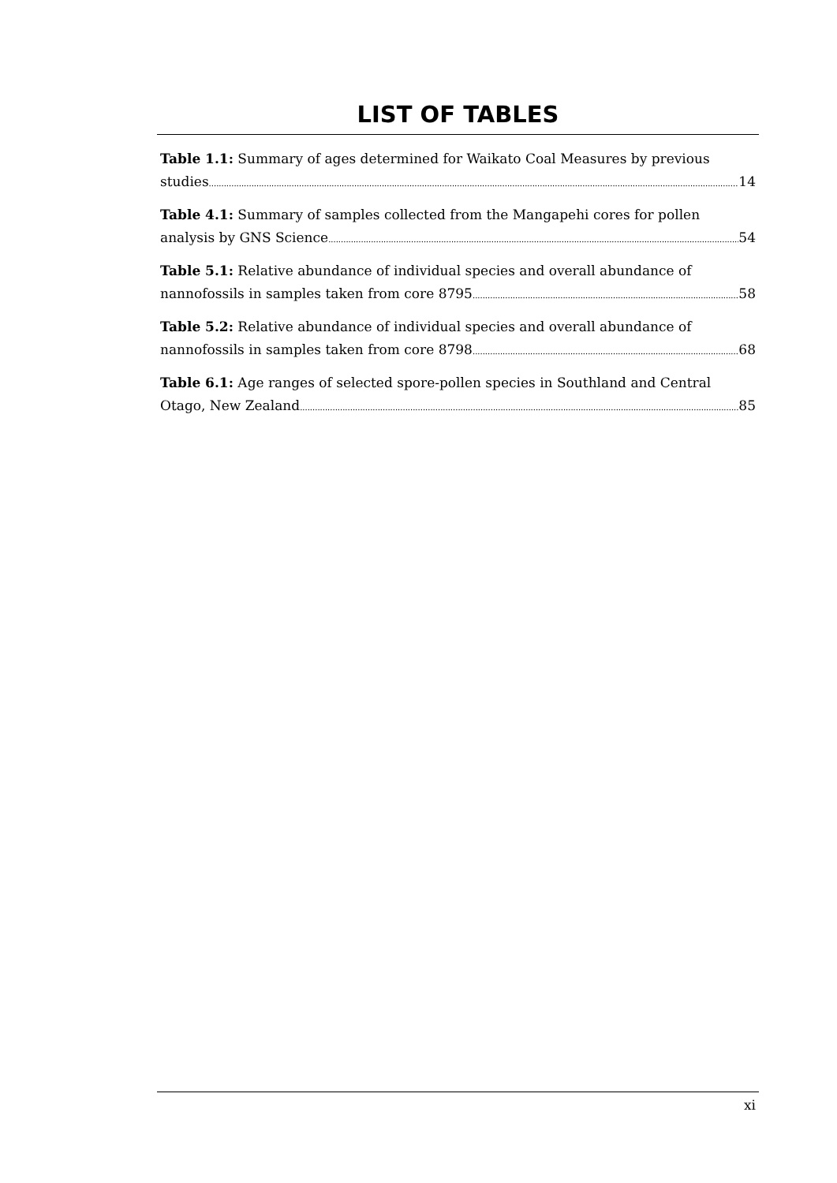LIST OF TABLES
Table 1.1: Summary of ages determined for Waikato Coal Measures by previous
studies 14
Table 4.1: Summary of samples collected from the Mangapehi cores for pollen
analysis by GNS Science 54
Table 5.1: Relative abundance of individual species and overall abundance of
nannofossils in samples taken from core 8795 58
Table 5.2: Relative abundance of individual species and overall abundance of
nannofossils in samples taken from core 8798 68
Table 6.1: Age ranges of selected spore-pollen species in Southland and Central
Otago, New Zealand 85
xi